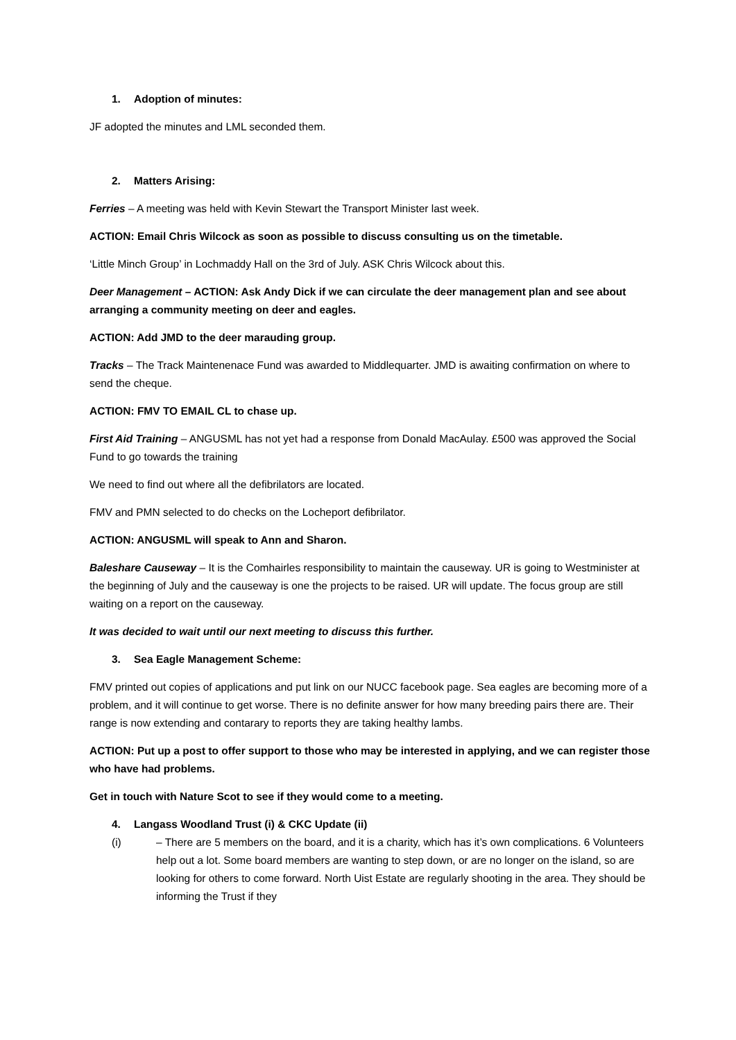1. Adoption of minutes:
JF adopted the minutes and LML seconded them.
2. Matters Arising:
Ferries – A meeting was held with Kevin Stewart the Transport Minister last week.
ACTION: Email Chris Wilcock as soon as possible to discuss consulting us on the timetable.
‘Little Minch Group’ in Lochmaddy Hall on the 3rd of July. ASK Chris Wilcock about this.
Deer Management – ACTION: Ask Andy Dick if we can circulate the deer management plan and see about arranging a community meeting on deer and eagles.
ACTION: Add JMD to the deer marauding group.
Tracks – The Track Maintenenace Fund was awarded to Middlequarter. JMD is awaiting confirmation on where to send the cheque.
ACTION: FMV TO EMAIL CL to chase up.
First Aid Training – ANGUSML has not yet had a response from Donald MacAulay. £500 was approved the Social Fund to go towards the training
We need to find out where all the defibrilators are located.
FMV and PMN selected to do checks on the Locheport defibrilator.
ACTION: ANGUSML will speak to Ann and Sharon.
Baleshare Causeway – It is the Comhairles responsibility to maintain the causeway. UR is going to Westminister at the beginning of July and the causeway is one the projects to be raised. UR will update. The focus group are still waiting on a report on the causeway.
It was decided to wait until our next meeting to discuss this further.
3. Sea Eagle Management Scheme:
FMV printed out copies of applications and put link on our NUCC facebook page. Sea eagles are becoming more of a problem, and it will continue to get worse. There is no definite answer for how many breeding pairs there are. Their range is now extending and contarary to reports they are taking healthy lambs.
ACTION: Put up a post to offer support to those who may be interested in applying, and we can register those who have had problems.
Get in touch with Nature Scot to see if they would come to a meeting.
4. Langass Woodland Trust (i) & CKC Update (ii)
(i) – There are 5 members on the board, and it is a charity, which has it’s own complications. 6 Volunteers help out a lot. Some board members are wanting to step down, or are no longer on the island, so are looking for others to come forward. North Uist Estate are regularly shooting in the area. They should be informing the Trust if they